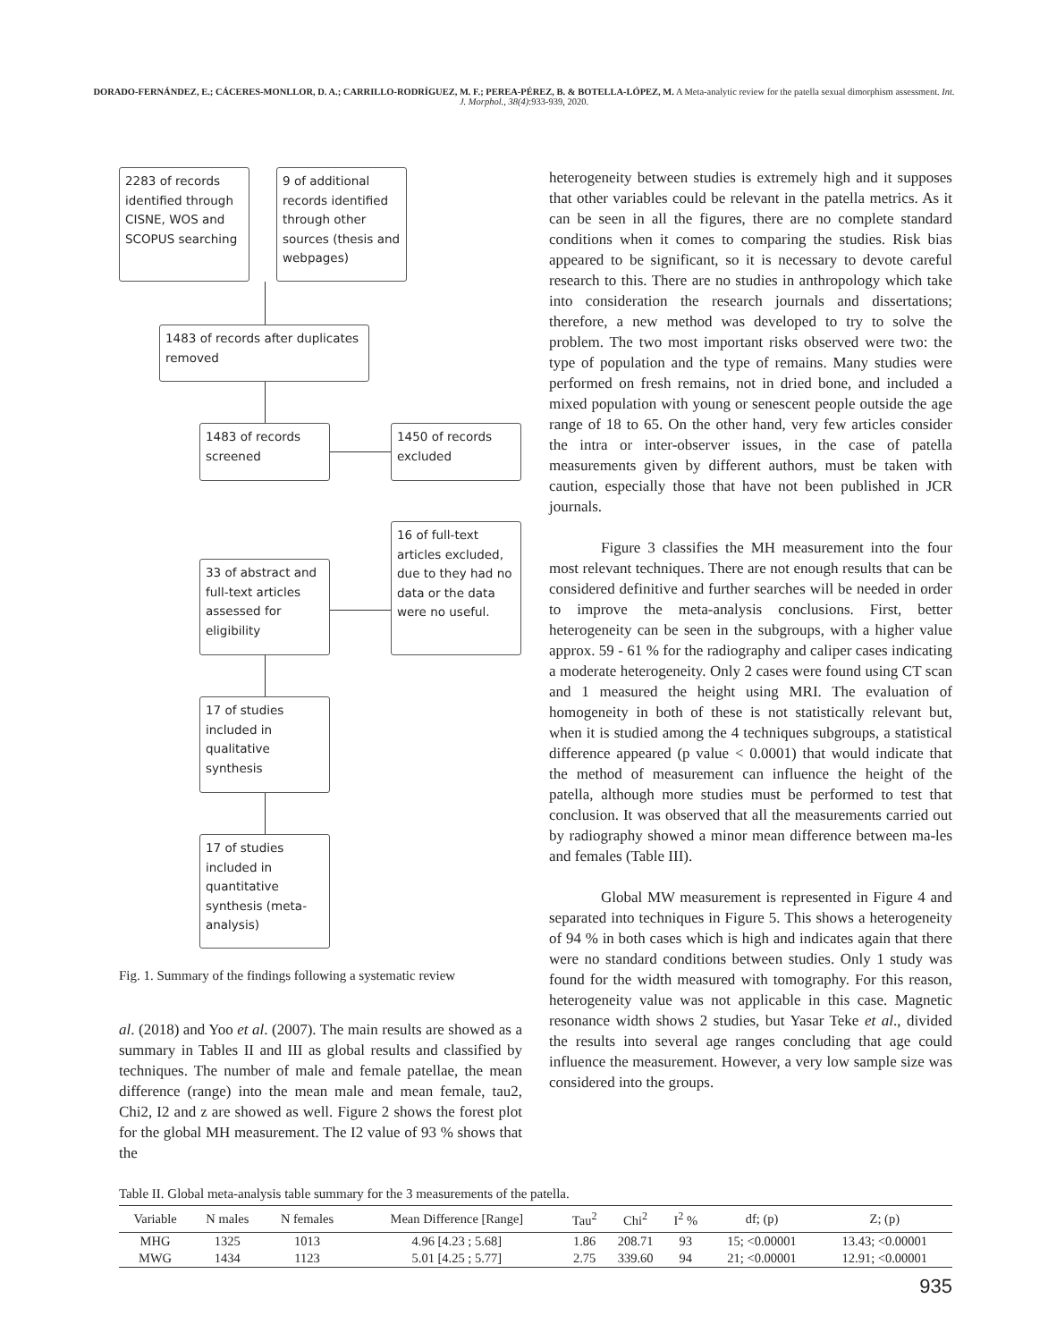DORADO-FERNÁNDEZ, E.; CÁCERES-MONLLOR, D. A.; CARRILLO-RODRÍGUEZ, M. F.; PEREA-PÉREZ, B. & BOTELLA-LÓPEZ, M. A Meta-analytic review for the patella sexual dimorphism assessment. Int. J. Morphol., 38(4):933-939, 2020.
2283 of records identified through CISNE, WOS and SCOPUS searching
9 of additional records identified through other sources (thesis and webpages)
1483 of records after duplicates removed
1483 of records screened
1450 of records excluded
33 of abstract and full-text articles assessed for eligibility
16 of full-text articles excluded, due to they had no data or the data were no useful.
17 of studies included in qualitative synthesis
17 of studies included in quantitative synthesis (meta-analysis)
Fig. 1. Summary of the findings following a systematic review
al. (2018) and Yoo et al. (2007). The main results are showed as a summary in Tables II and III as global results and classified by techniques. The number of male and female patellae, the mean difference (range) into the mean male and mean female, tau2, Chi2, I2 and z are showed as well. Figure 2 shows the forest plot for the global MH measurement. The I2 value of 93 % shows that the
heterogeneity between studies is extremely high and it supposes that other variables could be relevant in the patella metrics. As it can be seen in all the figures, there are no complete standard conditions when it comes to comparing the studies. Risk bias appeared to be significant, so it is necessary to devote careful research to this. There are no studies in anthropology which take into consideration the research journals and dissertations; therefore, a new method was developed to try to solve the problem. The two most important risks observed were two: the type of population and the type of remains. Many studies were performed on fresh remains, not in dried bone, and included a mixed population with young or senescent people outside the age range of 18 to 65. On the other hand, very few articles consider the intra or inter-observer issues, in the case of patella measurements given by different authors, must be taken with caution, especially those that have not been published in JCR journals.
Figure 3 classifies the MH measurement into the four most relevant techniques. There are not enough results that can be considered definitive and further searches will be needed in order to improve the meta-analysis conclusions. First, better heterogeneity can be seen in the subgroups, with a higher value approx. 59 - 61 % for the radiography and caliper cases indicating a moderate heterogeneity. Only 2 cases were found using CT scan and 1 measured the height using MRI. The evaluation of homogeneity in both of these is not statistically relevant but, when it is studied among the 4 techniques subgroups, a statistical difference appeared (p value < 0.0001) that would indicate that the method of measurement can influence the height of the patella, although more studies must be performed to test that conclusion. It was observed that all the measurements carried out by radiography showed a minor mean difference between ma-les and females (Table III).
Global MW measurement is represented in Figure 4 and separated into techniques in Figure 5. This shows a heterogeneity of 94 % in both cases which is high and indicates again that there were no standard conditions between studies. Only 1 study was found for the width measured with tomography. For this reason, heterogeneity value was not applicable in this case. Magnetic resonance width shows 2 studies, but Yasar Teke et al., divided the results into several age ranges concluding that age could influence the measurement. However, a very low sample size was considered into the groups.
Table II. Global meta-analysis table summary for the 3 measurements of the patella.
| Variable | N males | N females | Mean Difference [Range] | Tau<sup>2</sup> | Chi<sup>2</sup> | I<sup>2</sup> % | df; (p) | Z; (p) |
| --- | --- | --- | --- | --- | --- | --- | --- | --- |
| MHG | 1325 | 1013 | 4.96 [4.23 ; 5.68] | 1.86 | 208.71 | 93 | 15; <0.00001 | 13.43; <0.00001 |
| MWG | 1434 | 1123 | 5.01 [4.25 ; 5.77] | 2.75 | 339.60 | 94 | 21; <0.00001 | 12.91; <0.00001 |
935